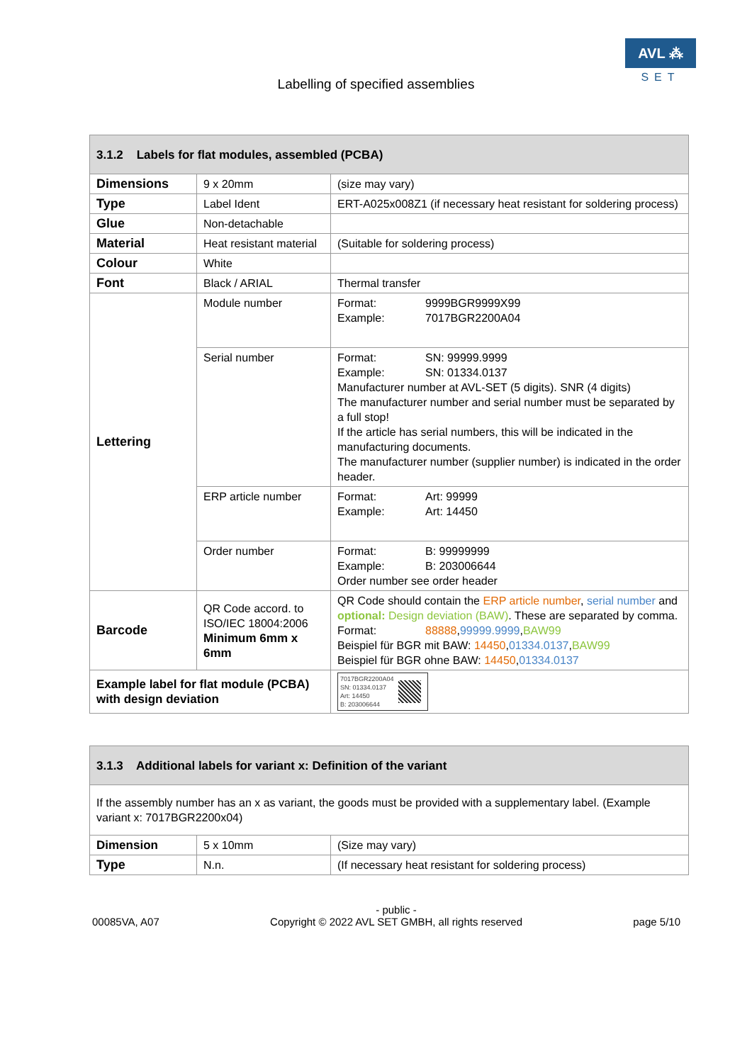Labelling of specified assemblies
AVL ⁂
SET
| 3.1.2 Labels for flat modules, assembled (PCBA) | | |
| --- | --- | --- |
| Dimensions | 9 x 20mm | (size may vary) |
| Type | Label Ident | ERT-A025x008Z1 (if necessary heat resistant for soldering process) |
| Glue | Non-detachable | |
| Material | Heat resistant material | (Suitable for soldering process) |
| Colour | White | |
| Font | Black / ARIAL | Thermal transfer |
| Lettering | Module number | Format: 9999BGR9999X99 Example: 7017BGR2200A04 |
| | Serial number | Format: SN: 99999.9999 Example: SN: 01334.0137 Manufacturer number at AVL-SET (5 digits). SNR (4 digits) The manufacturer number and serial number must be separated by a full stop! If the article has serial numbers, this will be indicated in the manufacturing documents. The manufacturer number (supplier number) is indicated in the order header. |
| | ERP article number | Format: Art: 99999 Example: Art: 14450 |
| | Order number | Format: B: 99999999 Example: B: 203006644 Order number see order header |
| Barcode | QR Code accord. to ISO/IEC 18004:2006 Minimum 6mm x 6mm | QR Code should contain the ERP article number , serial number and optional: Design deviation (BAW) . These are separated by comma. Format: 88888 , 99999.9999 , BAW99 Beispiel für BGR mit BAW: 14450 , 01334.0137 , BAW99 Beispiel für BGR ohne BAW: 14450 , 01334.0137 |
| Example label for flat module (PCBA) with design deviation | | 7017BGR2200A04 SN: 01334.0137 Art: 14450 B: 203006644 |
| 3.1.3 Additional labels for variant x: Definition of the variant | | |
| --- | --- | --- |
| If the assembly number has an x as variant, the goods must be provided with a supplementary label. (Example variant x: 7017BGR2200x04) | | |
| Dimension | 5 x 10mm | (Size may vary) |
| Type | N.n. | (If necessary heat resistant for soldering process) |
00085VA, A07
- public -
Copyright © 2022 AVL SET GMBH, all rights reserved
page 5/10